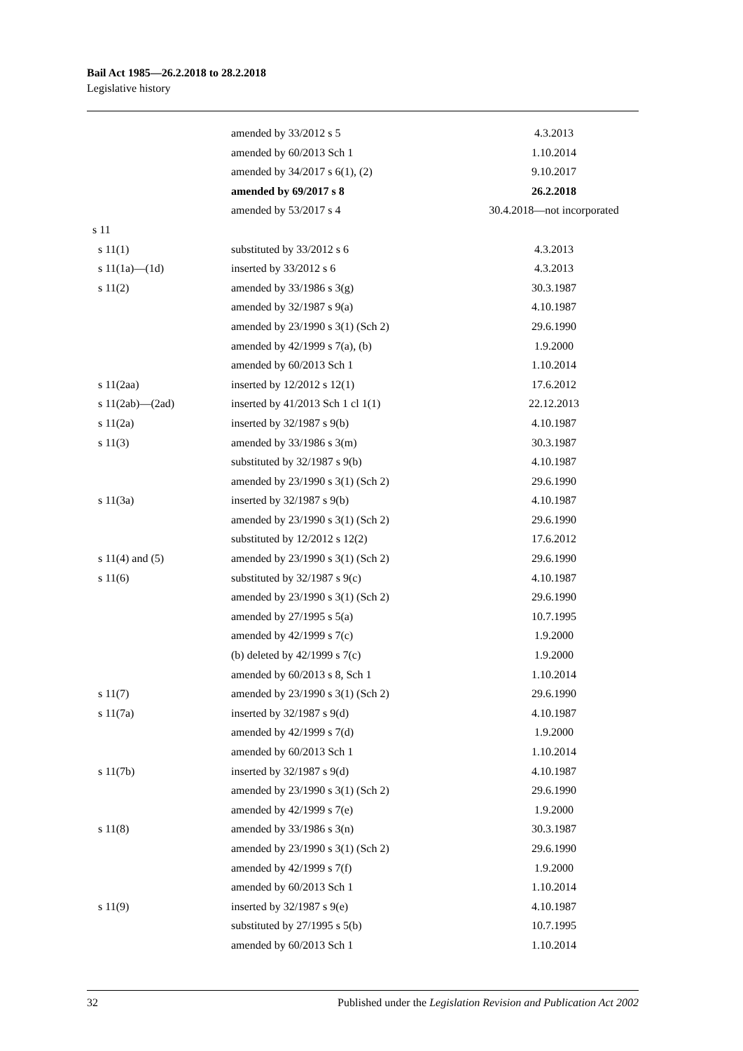Bail Act 1985—26.2.2018 to 28.2.2018
Legislative history
| | amended by 33/2012 s 5 | 4.3.2013 |
| | amended by 60/2013 Sch 1 | 1.10.2014 |
| | amended by 34/2017 s 6(1), (2) | 9.10.2017 |
| | amended by 69/2017 s 8 | 26.2.2018 |
| | amended by 53/2017 s 4 | 30.4.2018—not incorporated |
| s 11 | | |
| s 11(1) | substituted by 33/2012 s 6 | 4.3.2013 |
| s 11(1a)—(1d) | inserted by 33/2012 s 6 | 4.3.2013 |
| s 11(2) | amended by 33/1986 s 3(g) | 30.3.1987 |
| | amended by 32/1987 s 9(a) | 4.10.1987 |
| | amended by 23/1990 s 3(1) (Sch 2) | 29.6.1990 |
| | amended by 42/1999 s 7(a), (b) | 1.9.2000 |
| | amended by 60/2013 Sch 1 | 1.10.2014 |
| s 11(2aa) | inserted by 12/2012 s 12(1) | 17.6.2012 |
| s 11(2ab)—(2ad) | inserted by 41/2013 Sch 1 cl 1(1) | 22.12.2013 |
| s 11(2a) | inserted by 32/1987 s 9(b) | 4.10.1987 |
| s 11(3) | amended by 33/1986 s 3(m) | 30.3.1987 |
| | substituted by 32/1987 s 9(b) | 4.10.1987 |
| | amended by 23/1990 s 3(1) (Sch 2) | 29.6.1990 |
| s 11(3a) | inserted by 32/1987 s 9(b) | 4.10.1987 |
| | amended by 23/1990 s 3(1) (Sch 2) | 29.6.1990 |
| | substituted by 12/2012 s 12(2) | 17.6.2012 |
| s 11(4) and (5) | amended by 23/1990 s 3(1) (Sch 2) | 29.6.1990 |
| s 11(6) | substituted by 32/1987 s 9(c) | 4.10.1987 |
| | amended by 23/1990 s 3(1) (Sch 2) | 29.6.1990 |
| | amended by 27/1995 s 5(a) | 10.7.1995 |
| | amended by 42/1999 s 7(c) | 1.9.2000 |
| | (b) deleted by 42/1999 s 7(c) | 1.9.2000 |
| | amended by 60/2013 s 8, Sch 1 | 1.10.2014 |
| s 11(7) | amended by 23/1990 s 3(1) (Sch 2) | 29.6.1990 |
| s 11(7a) | inserted by 32/1987 s 9(d) | 4.10.1987 |
| | amended by 42/1999 s 7(d) | 1.9.2000 |
| | amended by 60/2013 Sch 1 | 1.10.2014 |
| s 11(7b) | inserted by 32/1987 s 9(d) | 4.10.1987 |
| | amended by 23/1990 s 3(1) (Sch 2) | 29.6.1990 |
| | amended by 42/1999 s 7(e) | 1.9.2000 |
| s 11(8) | amended by 33/1986 s 3(n) | 30.3.1987 |
| | amended by 23/1990 s 3(1) (Sch 2) | 29.6.1990 |
| | amended by 42/1999 s 7(f) | 1.9.2000 |
| | amended by 60/2013 Sch 1 | 1.10.2014 |
| s 11(9) | inserted by 32/1987 s 9(e) | 4.10.1987 |
| | substituted by 27/1995 s 5(b) | 10.7.1995 |
| | amended by 60/2013 Sch 1 | 1.10.2014 |
32 Published under the Legislation Revision and Publication Act 2002